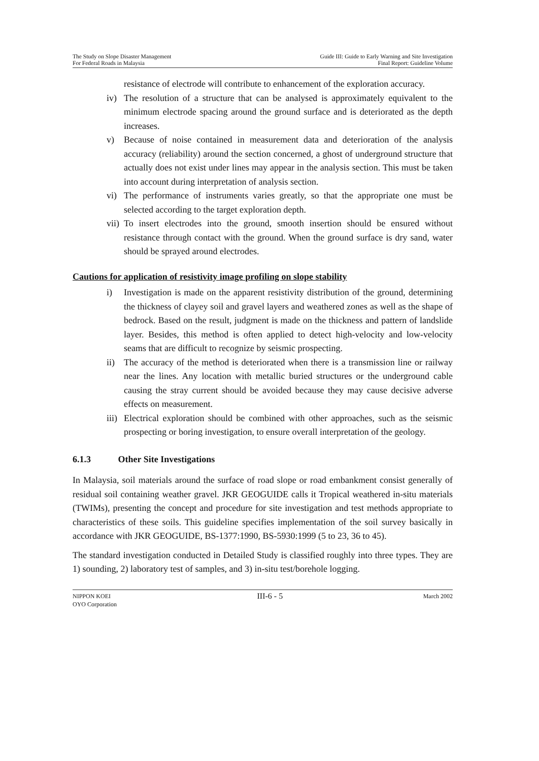The Study on Slope Disaster Management
For Federal Roads in Malaysia
Guide III: Guide to Early Warning and Site Investigation
Final Report: Guideline Volume
resistance of electrode will contribute to enhancement of the exploration accuracy.
iv) The resolution of a structure that can be analysed is approximately equivalent to the minimum electrode spacing around the ground surface and is deteriorated as the depth increases.
v) Because of noise contained in measurement data and deterioration of the analysis accuracy (reliability) around the section concerned, a ghost of underground structure that actually does not exist under lines may appear in the analysis section. This must be taken into account during interpretation of analysis section.
vi) The performance of instruments varies greatly, so that the appropriate one must be selected according to the target exploration depth.
vii)
To insert electrodes into the ground, smooth insertion should be ensured without resistance through contact with the ground. When the ground surface is dry sand, water should be sprayed around electrodes.
Cautions for application of resistivity image profiling on slope stability
i) Investigation is made on the apparent resistivity distribution of the ground, determining the thickness of clayey soil and gravel layers and weathered zones as well as the shape of bedrock. Based on the result, judgment is made on the thickness and pattern of landslide layer. Besides, this method is often applied to detect high-velocity and low-velocity seams that are difficult to recognize by seismic prospecting.
ii) The accuracy of the method is deteriorated when there is a transmission line or railway near the lines. Any location with metallic buried structures or the underground cable causing the stray current should be avoided because they may cause decisive adverse effects on measurement.
iii)
Electrical exploration should be combined with other approaches, such as the seismic prospecting or boring investigation, to ensure overall interpretation of the geology.
6.1.3 Other Site Investigations
In Malaysia, soil materials around the surface of road slope or road embankment consist generally of residual soil containing weather gravel. JKR GEOGUIDE calls it Tropical weathered in-situ materials (TWIMs), presenting the concept and procedure for site investigation and test methods appropriate to characteristics of these soils. This guideline specifies implementation of the soil survey basically in accordance with JKR GEOGUIDE, BS-1377:1990, BS-5930:1999 (5 to 23, 36 to 45).
The standard investigation conducted in Detailed Study is classified roughly into three types. They are 1) sounding, 2) laboratory test of samples, and 3) in-situ test/borehole logging.
NIPPON KOEI
OYO Corporation
III-6 - 5
March 2002